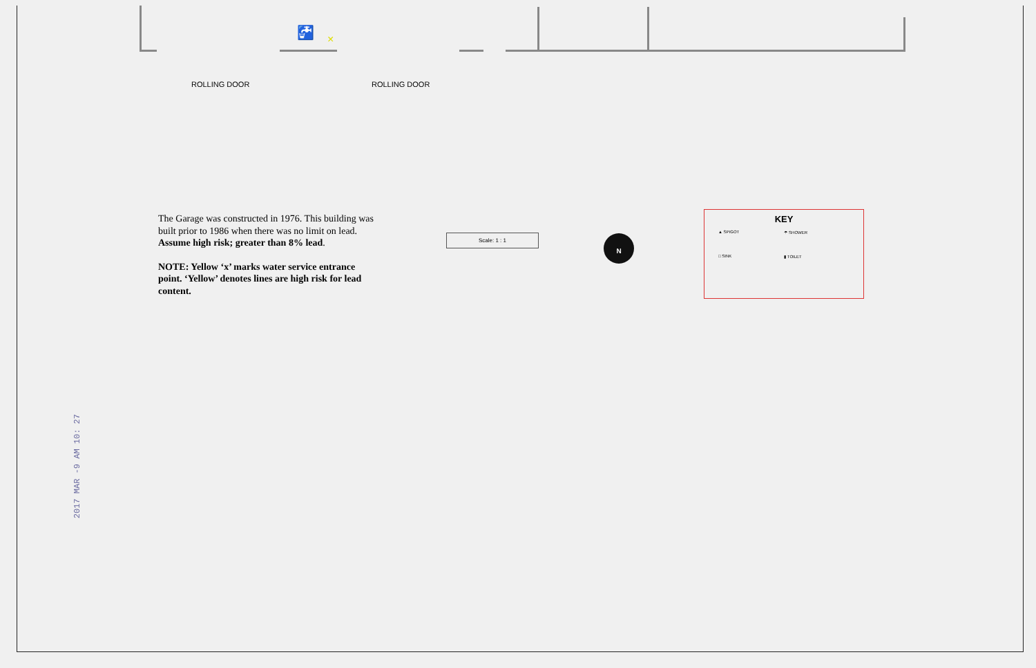🚰 ×
ROLLING DOOR ROLLING DOOR
The Garage was constructed in 1976. This building was built prior to 1986 when there was no limit on lead. Assume high risk; greater than 8% lead.
NOTE: Yellow ‘x’ marks water service entrance point. ‘Yellow’ denotes lines are high risk for lead content.
Scale: 1 : 1 N
KEY
▲ SPIGOT
☂ SHOWER
□ SINK
▮ TOILET
2017 MAR -9 AM 10: 27